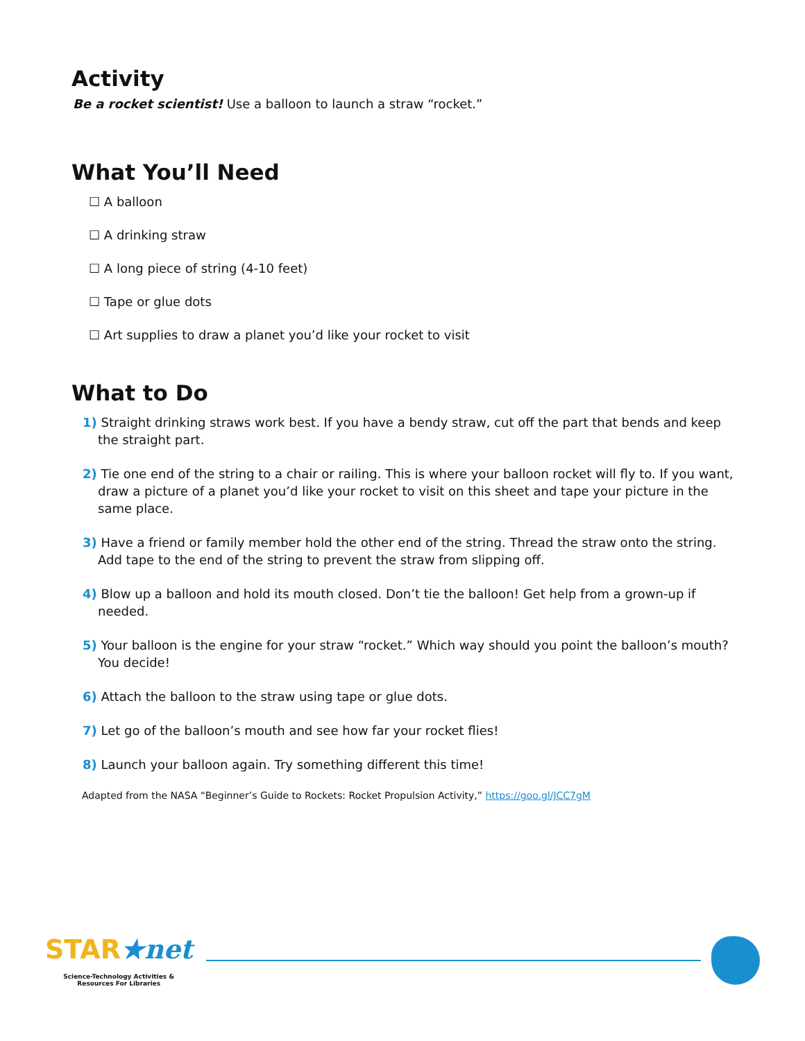Activity
Be a rocket scientist! Use a balloon to launch a straw “rocket.”
What You’ll Need
☐ A balloon
☐ A drinking straw
☐ A long piece of string (4-10 feet)
☐ Tape or glue dots
☐ Art supplies to draw a planet you’d like your rocket to visit
What to Do
1) Straight drinking straws work best. If you have a bendy straw, cut off the part that bends and keep the straight part.
2) Tie one end of the string to a chair or railing. This is where your balloon rocket will fly to. If you want, draw a picture of a planet you’d like your rocket to visit on this sheet and tape your picture in the same place.
3) Have a friend or family member hold the other end of the string. Thread the straw onto the string. Add tape to the end of the string to prevent the straw from slipping off.
4) Blow up a balloon and hold its mouth closed. Don’t tie the balloon! Get help from a grown-up if needed.
5) Your balloon is the engine for your straw “rocket.” Which way should you point the balloon’s mouth? You decide!
6) Attach the balloon to the straw using tape or glue dots.
7) Let go of the balloon’s mouth and see how far your rocket flies!
8) Launch your balloon again. Try something different this time!
Adapted from the NASA “Beginner’s Guide to Rockets: Rocket Propulsion Activity,” https://goo.gl/JCC7gM
STAR★net
Science-Technology Activities &
Resources For Libraries